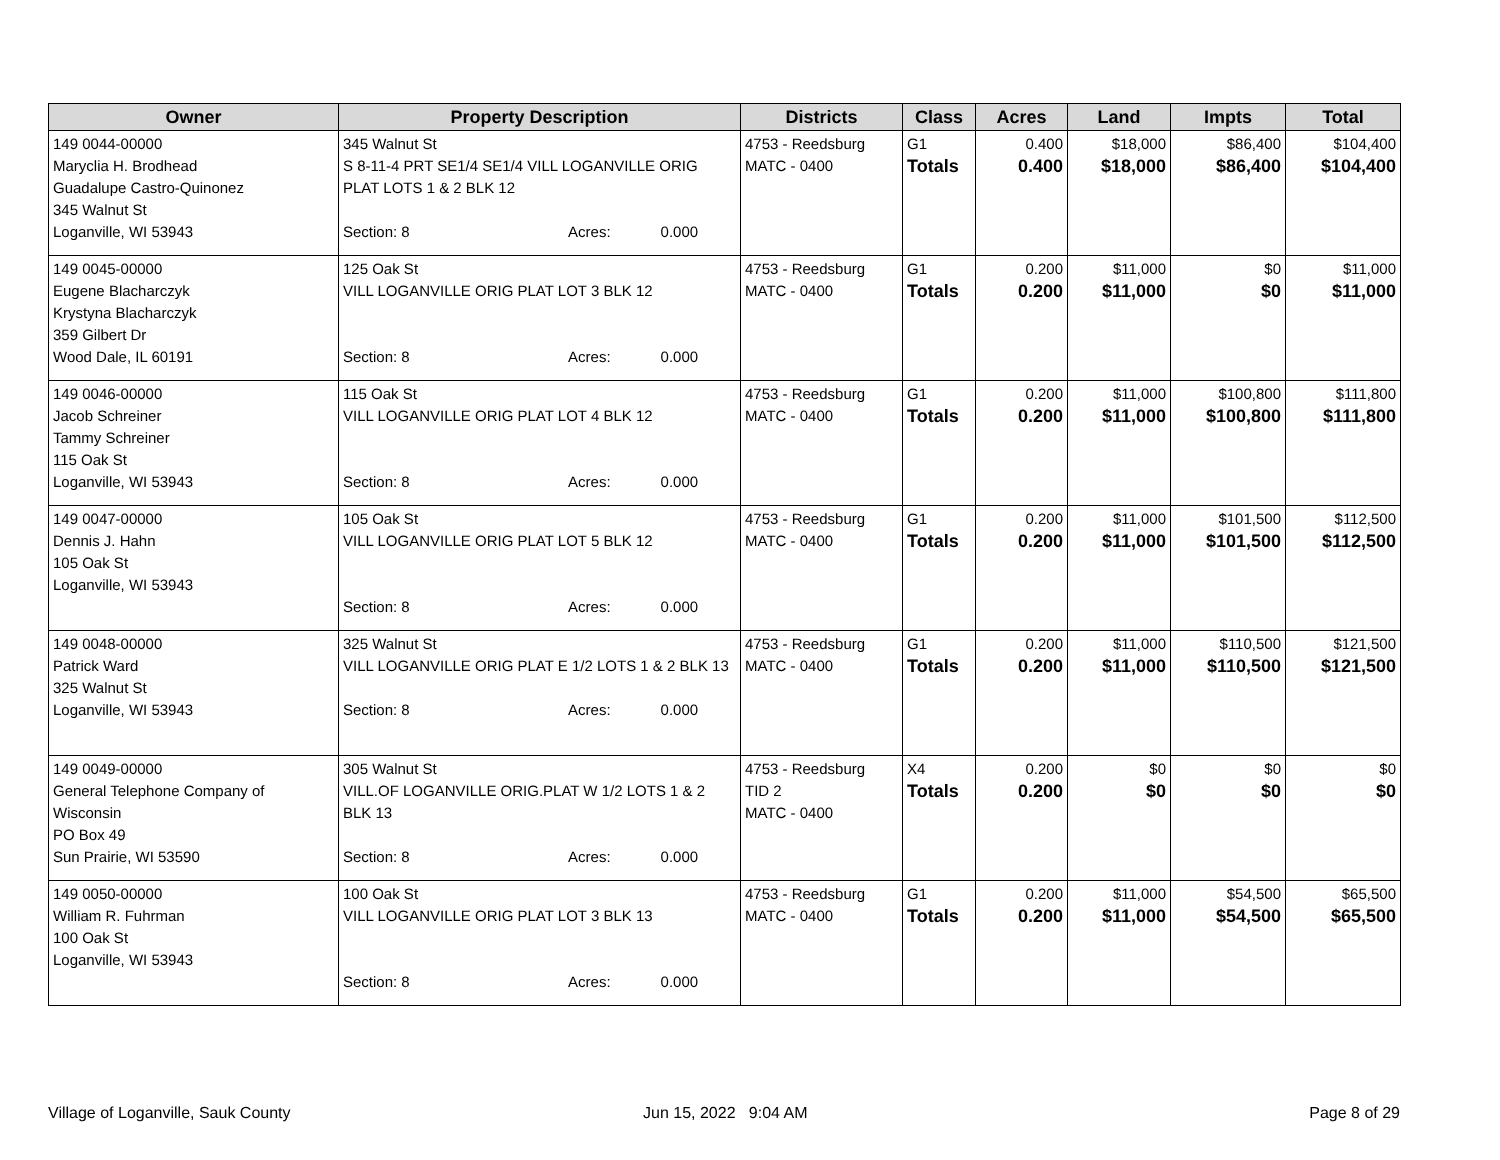| Owner | Property Description | Districts | Class | Acres | Land | Impts | Total |
| --- | --- | --- | --- | --- | --- | --- | --- |
| 149 0044-00000 Maryclia H. Brodhead Guadalupe Castro-Quinonez 345 Walnut St Loganville, WI 53943 | 345 Walnut St S 8-11-4 PRT SE1/4 SE1/4 VILL LOGANVILLE ORIG PLAT LOTS 1 & 2 BLK 12 Section: 8 Acres: 0.000 | 4753 - Reedsburg MATC - 0400 | G1 Totals | 0.400 0.400 | $18,000 $18,000 | $86,400 $86,400 | $104,400 $104,400 |
| 149 0045-00000 Eugene Blacharczyk Krystyna Blacharczyk 359 Gilbert Dr Wood Dale, IL 60191 | 125 Oak St VILL LOGANVILLE ORIG PLAT LOT 3 BLK 12 Section: 8 Acres: 0.000 | 4753 - Reedsburg MATC - 0400 | G1 Totals | 0.200 0.200 | $11,000 $11,000 | $0 $0 | $11,000 $11,000 |
| 149 0046-00000 Jacob Schreiner Tammy Schreiner 115 Oak St Loganville, WI 53943 | 115 Oak St VILL LOGANVILLE ORIG PLAT LOT 4 BLK 12 Section: 8 Acres: 0.000 | 4753 - Reedsburg MATC - 0400 | G1 Totals | 0.200 0.200 | $11,000 $11,000 | $100,800 $100,800 | $111,800 $111,800 |
| 149 0047-00000 Dennis J. Hahn 105 Oak St Loganville, WI 53943 | 105 Oak St VILL LOGANVILLE ORIG PLAT LOT 5 BLK 12 Section: 8 Acres: 0.000 | 4753 - Reedsburg MATC - 0400 | G1 Totals | 0.200 0.200 | $11,000 $11,000 | $101,500 $101,500 | $112,500 $112,500 |
| 149 0048-00000 Patrick Ward 325 Walnut St Loganville, WI 53943 | 325 Walnut St VILL LOGANVILLE ORIG PLAT E 1/2 LOTS 1 & 2 BLK 13 Section: 8 Acres: 0.000 | 4753 - Reedsburg MATC - 0400 | G1 Totals | 0.200 0.200 | $11,000 $11,000 | $110,500 $110,500 | $121,500 $121,500 |
| 149 0049-00000 General Telephone Company of Wisconsin PO Box 49 Sun Prairie, WI 53590 | 305 Walnut St VILL.OF LOGANVILLE ORIG.PLAT W 1/2 LOTS 1 & 2 BLK 13 Section: 8 Acres: 0.000 | 4753 - Reedsburg TID 2 MATC - 0400 | X4 Totals | 0.200 0.200 | $0 $0 | $0 $0 | $0 $0 |
| 149 0050-00000 William R. Fuhrman 100 Oak St Loganville, WI 53943 | 100 Oak St VILL LOGANVILLE ORIG PLAT LOT 3 BLK 13 Section: 8 Acres: 0.000 | 4753 - Reedsburg MATC - 0400 | G1 Totals | 0.200 0.200 | $11,000 $11,000 | $54,500 $54,500 | $65,500 $65,500 |
Village of Loganville, Sauk County
Jun 15, 2022 9:04 AM Page 8 of 29